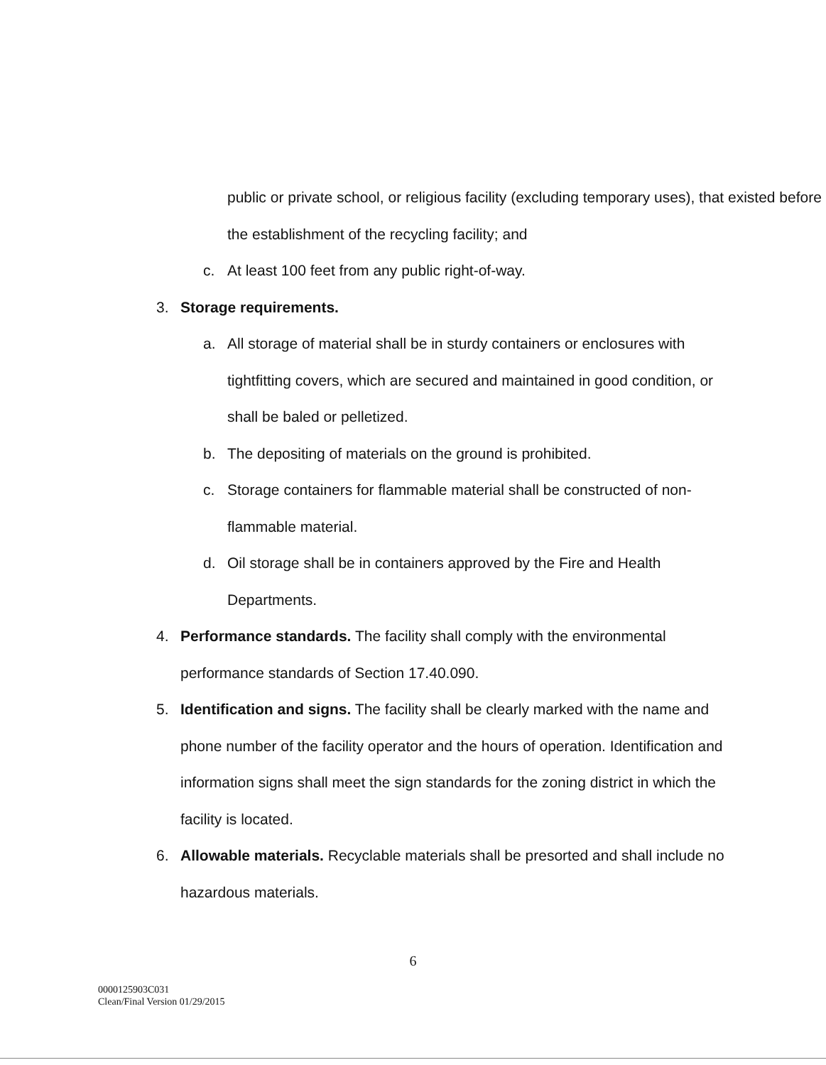public or private school, or religious facility (excluding temporary uses), that existed before the establishment of the recycling facility; and
c. At least 100 feet from any public right-of-way.
3. Storage requirements.
a. All storage of material shall be in sturdy containers or enclosures with tightfitting covers, which are secured and maintained in good condition, or shall be baled or pelletized.
b. The depositing of materials on the ground is prohibited.
c. Storage containers for flammable material shall be constructed of non-flammable material.
d. Oil storage shall be in containers approved by the Fire and Health Departments.
4. Performance standards. The facility shall comply with the environmental performance standards of Section 17.40.090.
5. Identification and signs. The facility shall be clearly marked with the name and phone number of the facility operator and the hours of operation. Identification and information signs shall meet the sign standards for the zoning district in which the facility is located.
6. Allowable materials. Recyclable materials shall be presorted and shall include no hazardous materials.
6
0000125903C031
Clean/Final Version 01/29/2015